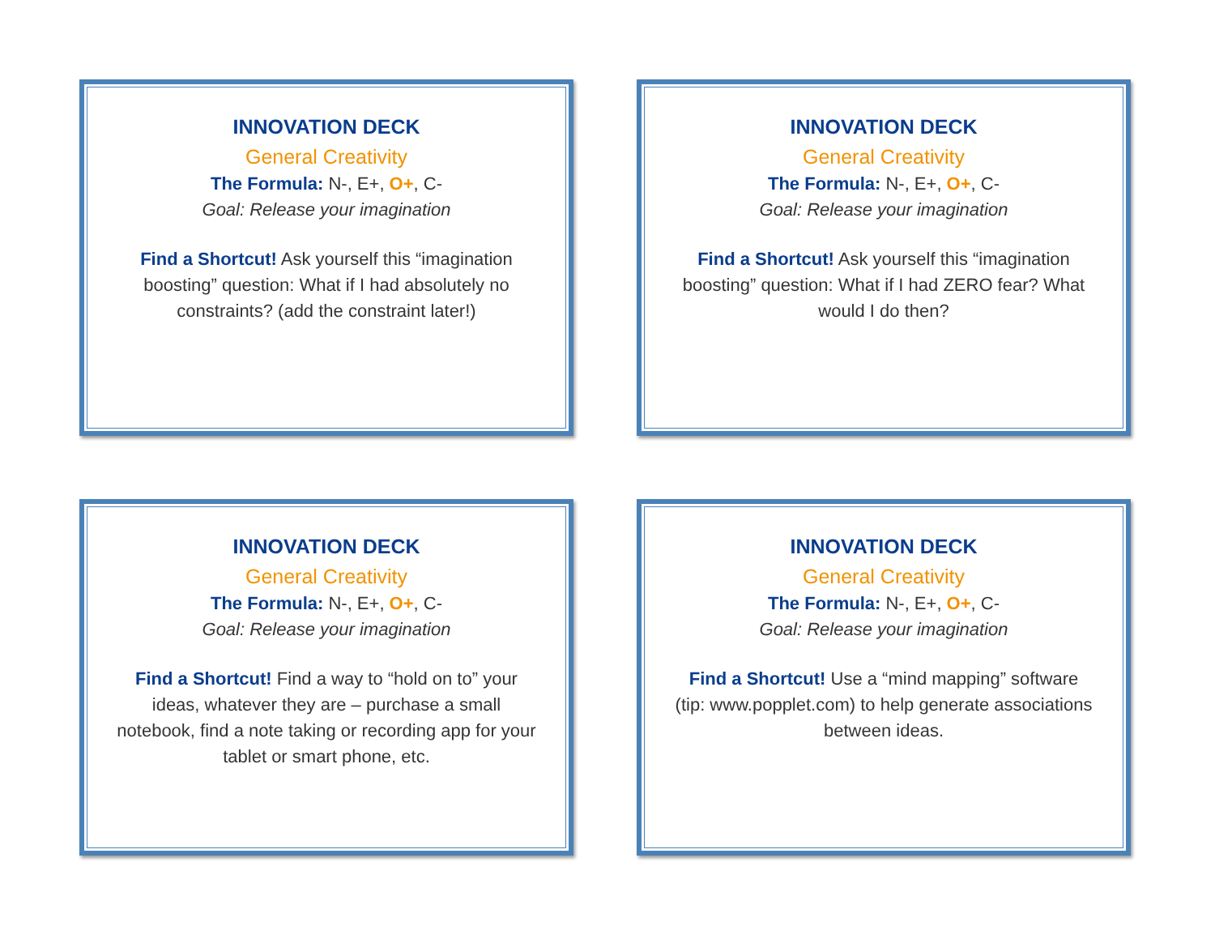INNOVATION DECK
General Creativity
The Formula: N-, E+, O+, C-
Goal: Release your imagination
Find a Shortcut! Ask yourself this “imagination boosting” question: What if I had absolutely no constraints? (add the constraint later!)
INNOVATION DECK
General Creativity
The Formula: N-, E+, O+, C-
Goal: Release your imagination
Find a Shortcut! Ask yourself this “imagination boosting” question: What if I had ZERO fear? What would I do then?
INNOVATION DECK
General Creativity
The Formula: N-, E+, O+, C-
Goal: Release your imagination
Find a Shortcut! Find a way to “hold on to” your ideas, whatever they are – purchase a small notebook, find a note taking or recording app for your tablet or smart phone, etc.
INNOVATION DECK
General Creativity
The Formula: N-, E+, O+, C-
Goal: Release your imagination
Find a Shortcut! Use a “mind mapping” software (tip: www.popplet.com) to help generate associations between ideas.